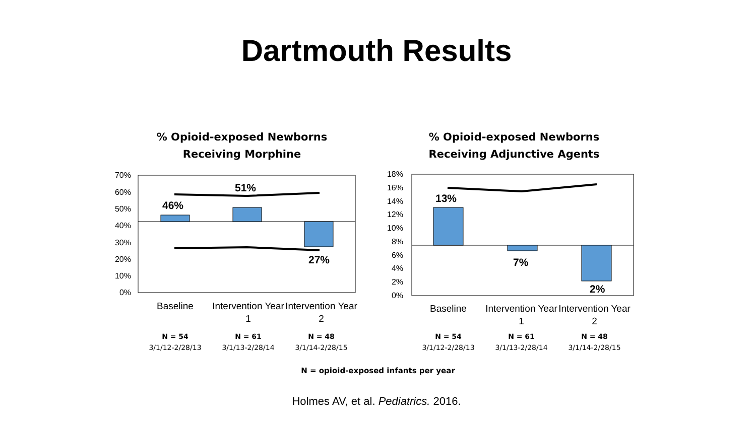Dartmouth Results
% Opioid-exposed Newborns
Receiving Morphine
70%
60%
50%
40%
30%
20%
10%
0%
46%
51%
27%
Baseline Intervention Year 1
Intervention Year 2
N = 54
3/1/12-2/28/13
N = 61
3/1/13-2/28/14
N = 48
3/1/14-2/28/15
% Opioid-exposed Newborns
Receiving Adjunctive Agents
18%
16%
14%
12%
10%
8%
6%
4%
2%
0%
13%
7%
2%
Baseline Intervention Year 1
Intervention Year 2
N = 54
3/1/12-2/28/13
N = 61
3/1/13-2/28/14
N = 48
3/1/14-2/28/15
N = opioid-exposed infants per year
Holmes AV, et al. Pediatrics. 2016.